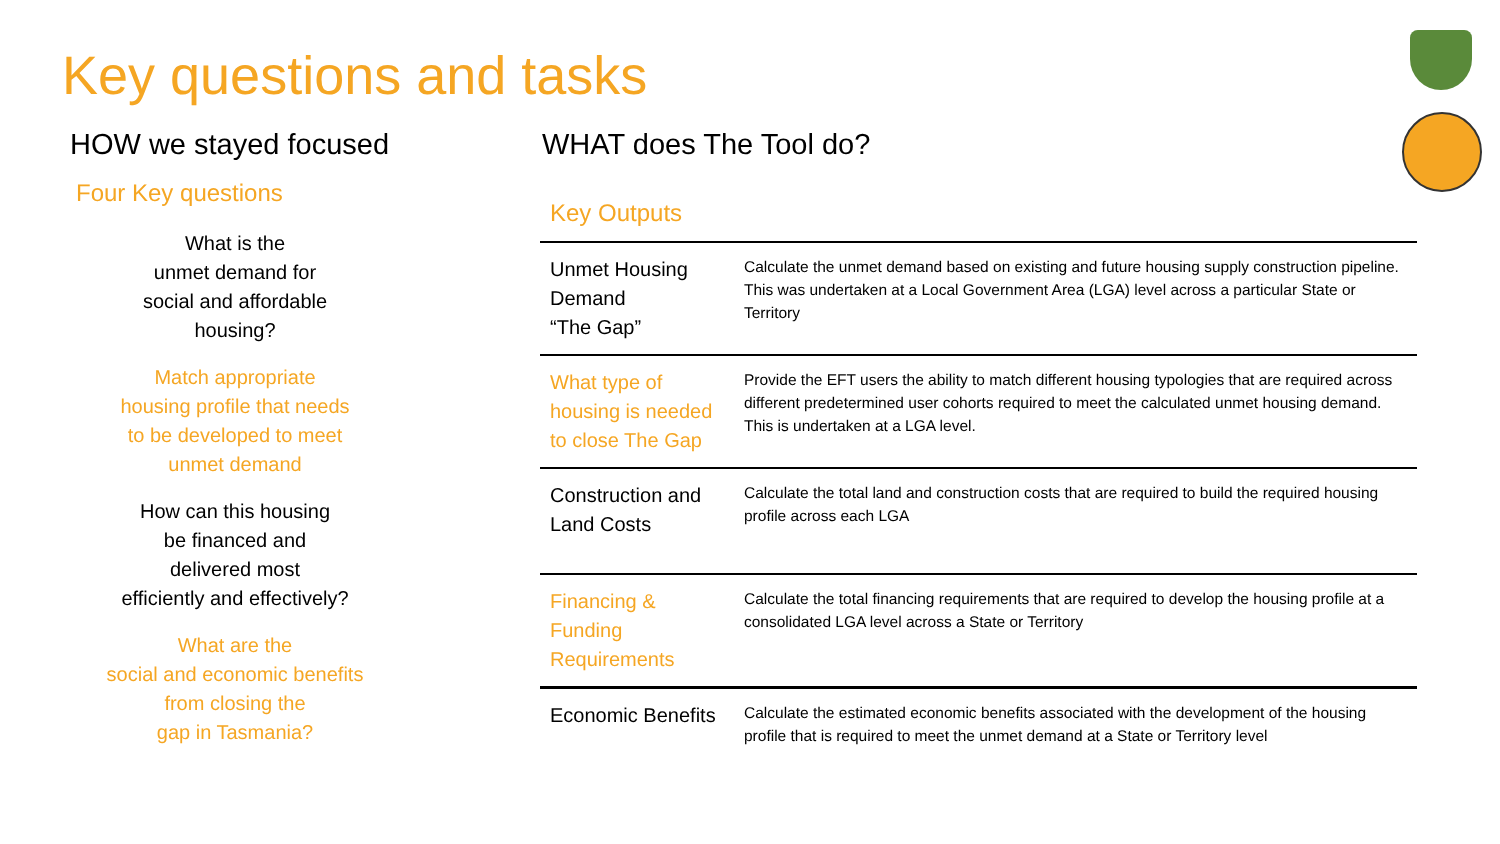Key questions and tasks
HOW we stayed focused
Four Key questions
What is the
unmet demand for
social and affordable
housing?
Match appropriate
housing profile that needs
to be developed to meet
unmet demand
How can this housing
be financed and
delivered most
efficiently and effectively?
What are the
social and economic benefits
from closing the
gap in Tasmania?
WHAT does The Tool do?
Key Outputs
| Unmet Housing Demand “The Gap” | Calculate the unmet demand based on existing and future housing supply construction pipeline. This was undertaken at a Local Government Area (LGA) level across a particular State or Territory |
| What type of housing is needed to close The Gap | Provide the EFT users the ability to match different housing typologies that are required across different predetermined user cohorts required to meet the calculated unmet housing demand. This is undertaken at a LGA level. |
| Construction and Land Costs | Calculate the total land and construction costs that are required to build the required housing profile across each LGA |
| Financing & Funding Requirements | Calculate the total financing requirements that are required to develop the housing profile at a consolidated LGA level across a State or Territory |
| Economic Benefits | Calculate the estimated economic benefits associated with the development of the housing profile that is required to meet the unmet demand at a State or Territory level |